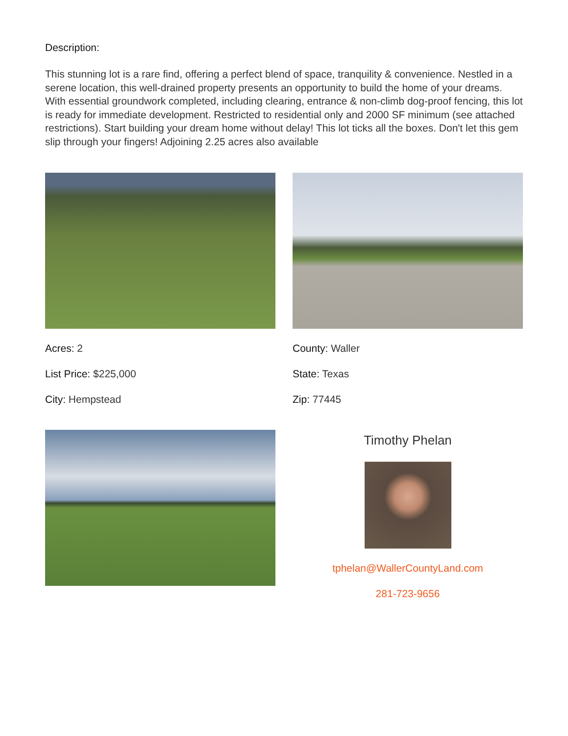Description:
This stunning lot is a rare find, offering a perfect blend of space, tranquility & convenience. Nestled in a serene location, this well-drained property presents an opportunity to build the home of your dreams. With essential groundwork completed, including clearing, entrance & non-climb dog-proof fencing, this lot is ready for immediate development. Restricted to residential only and 2000 SF minimum (see attached restrictions). Start building your dream home without delay! This lot ticks all the boxes. Don't let this gem slip through your fingers! Adjoining 2.25 acres also available
Acres: 2
List Price: $225,000
City: Hempstead
County: Waller
State: Texas
Zip: 77445
Timothy Phelan
tphelan@WallerCountyLand.com
281-723-9656